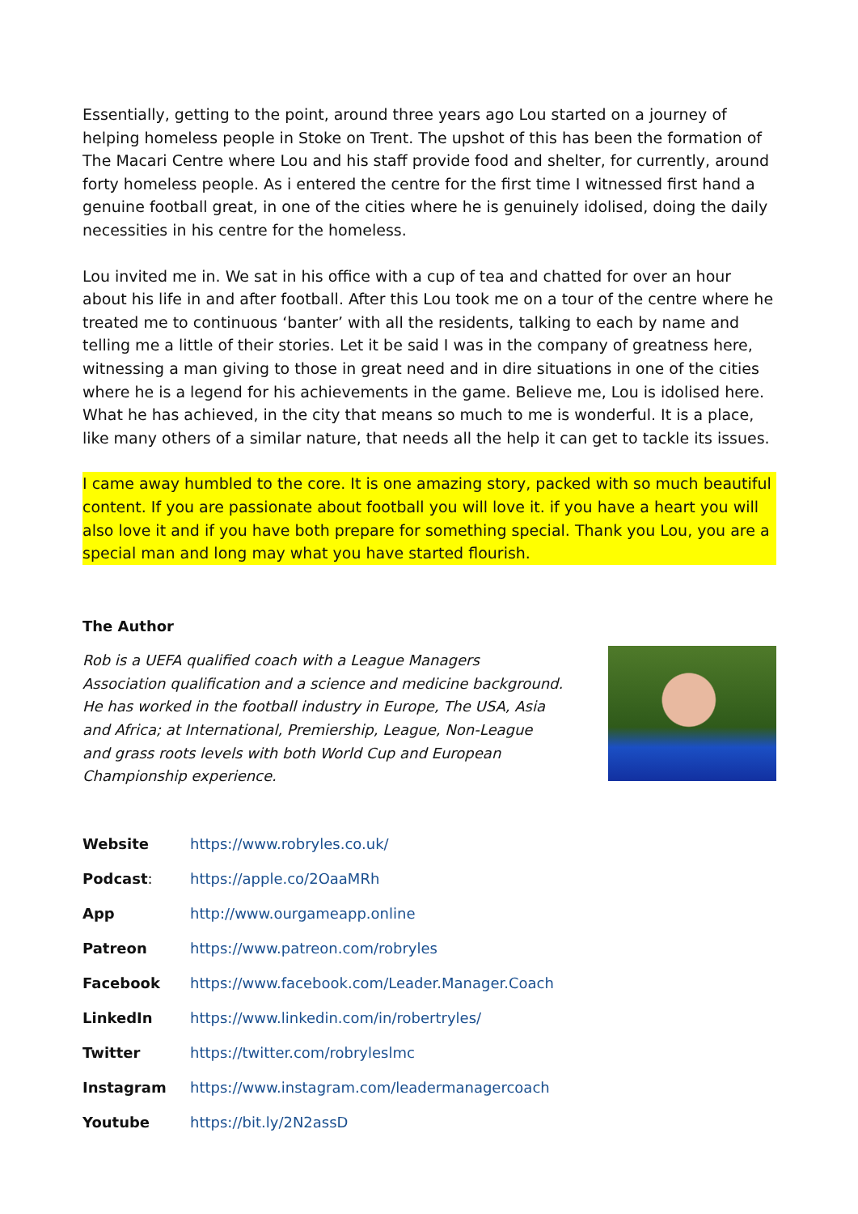Essentially, getting to the point, around three years ago Lou started on a journey of helping homeless people in Stoke on Trent. The upshot of this has been the formation of The Macari Centre where Lou and his staff provide food and shelter, for currently, around forty homeless people. As i entered the centre for the first time I witnessed first hand a genuine football great, in one of the cities where he is genuinely idolised, doing the daily necessities in his centre for the homeless.
Lou invited me in. We sat in his office with a cup of tea and chatted for over an hour about his life in and after football. After this Lou took me on a tour of the centre where he treated me to continuous ‘banter’ with all the residents, talking to each by name and telling me a little of their stories. Let it be said I was in the company of greatness here, witnessing a man giving to those in great need and in dire situations in one of the cities where he is a legend for his achievements in the game. Believe me, Lou is idolised here. What he has achieved, in the city that means so much to me is wonderful. It is a place, like many others of a similar nature, that needs all the help it can get to tackle its issues.
I came away humbled to the core. It is one amazing story, packed with so much beautiful content. If you are passionate about football you will love it. if you have a heart you will also love it and if you have both prepare for something special. Thank you Lou, you are a special man and long may what you have started flourish.
The Author
Rob is a UEFA qualified coach with a League Managers Association qualification and a science and medicine background. He has worked in the football industry in Europe, The USA, Asia and Africa; at International, Premiership, League, Non-League and grass roots levels with both World Cup and European Championship experience.
| Website | https://www.robryles.co.uk/ |
| Podcast : | https://apple.co/2OaaMRh |
| App | http://www.ourgameapp.online |
| Patreon | https://www.patreon.com/robryles |
| Facebook | https://www.facebook.com/Leader.Manager.Coach |
| LinkedIn | https://www.linkedin.com/in/robertryles/ |
| Twitter | https://twitter.com/robryleslmc |
| Instagram | https://www.instagram.com/leadermanagercoach |
| Youtube | https://bit.ly/2N2assD |